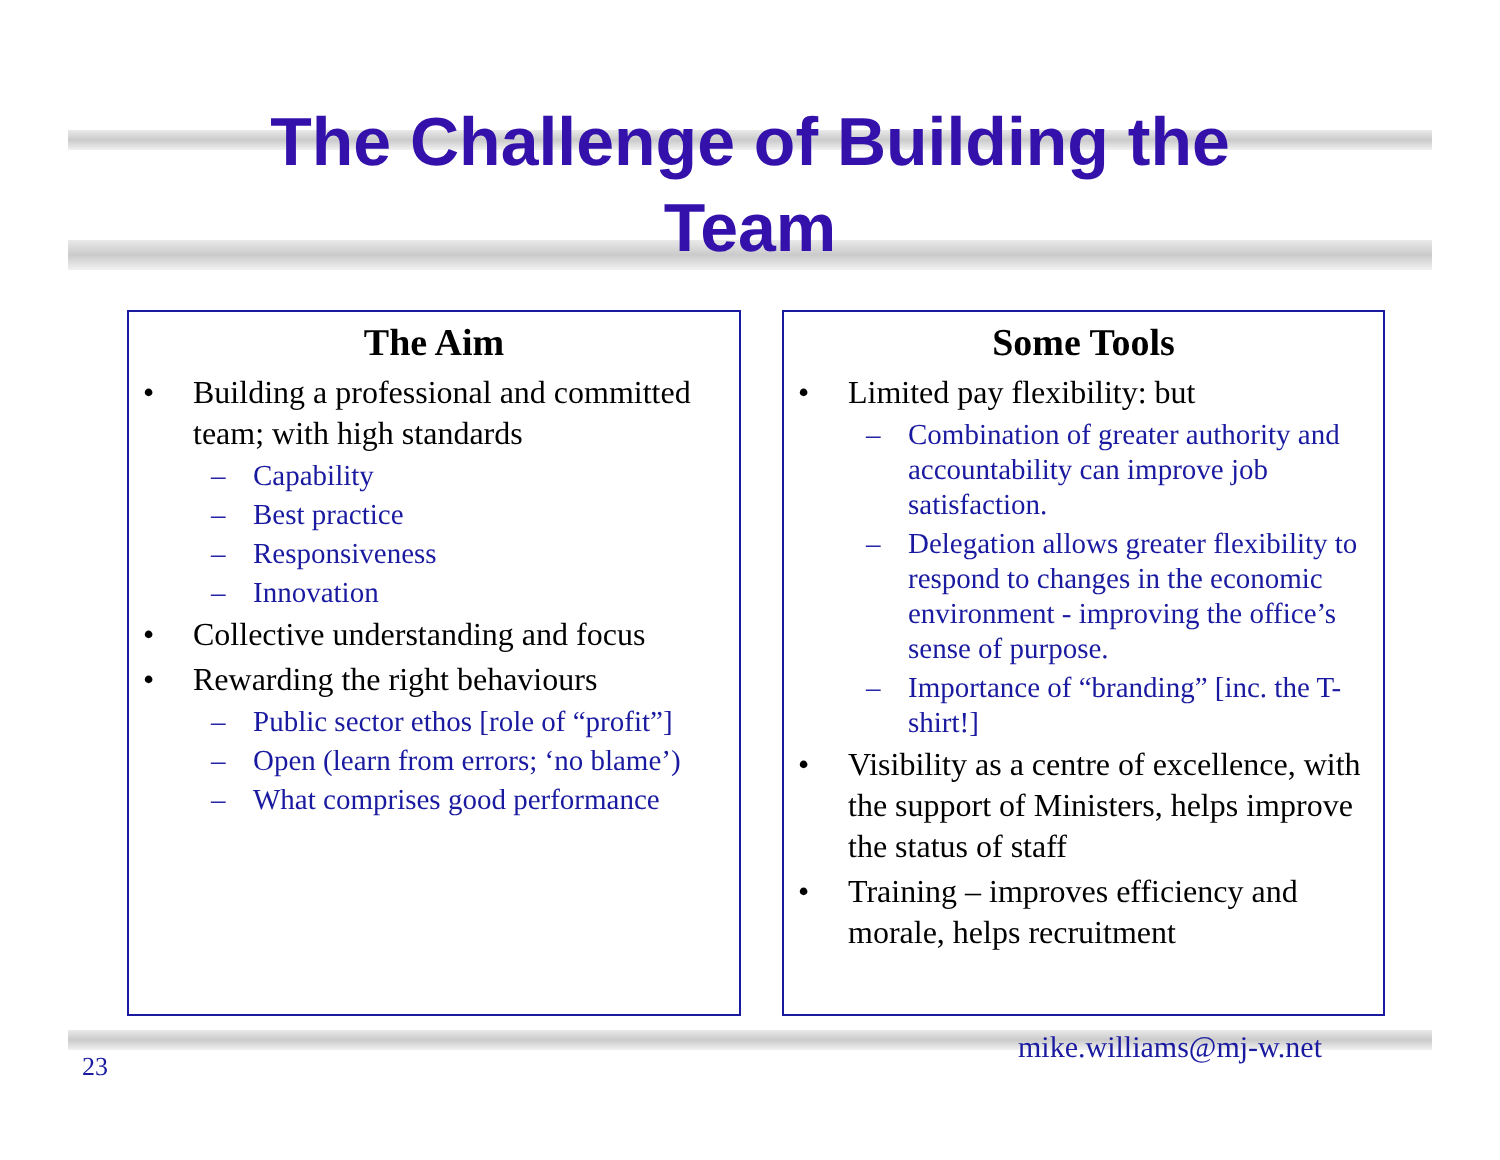The Challenge of Building the
Team
The Aim
Building a professional and committed team; with high standards
– Capability
– Best practice
– Responsiveness
– Innovation
Collective understanding and focus
Rewarding the right behaviours
– Public sector ethos [role of “profit”]
– Open (learn from errors; ‘no blame’)
– What comprises good performance
Some Tools
Limited pay flexibility: but
– Combination of greater authority and accountability can improve job satisfaction.
– Delegation allows greater flexibility to respond to changes in the economic environment - improving the office’s sense of purpose.
– Importance of “branding” [inc. the T-shirt!]
Visibility as a centre of excellence, with the support of Ministers, helps improve the status of staff
Training – improves efficiency and morale, helps recruitment
23
mike.williams@mj-w.net